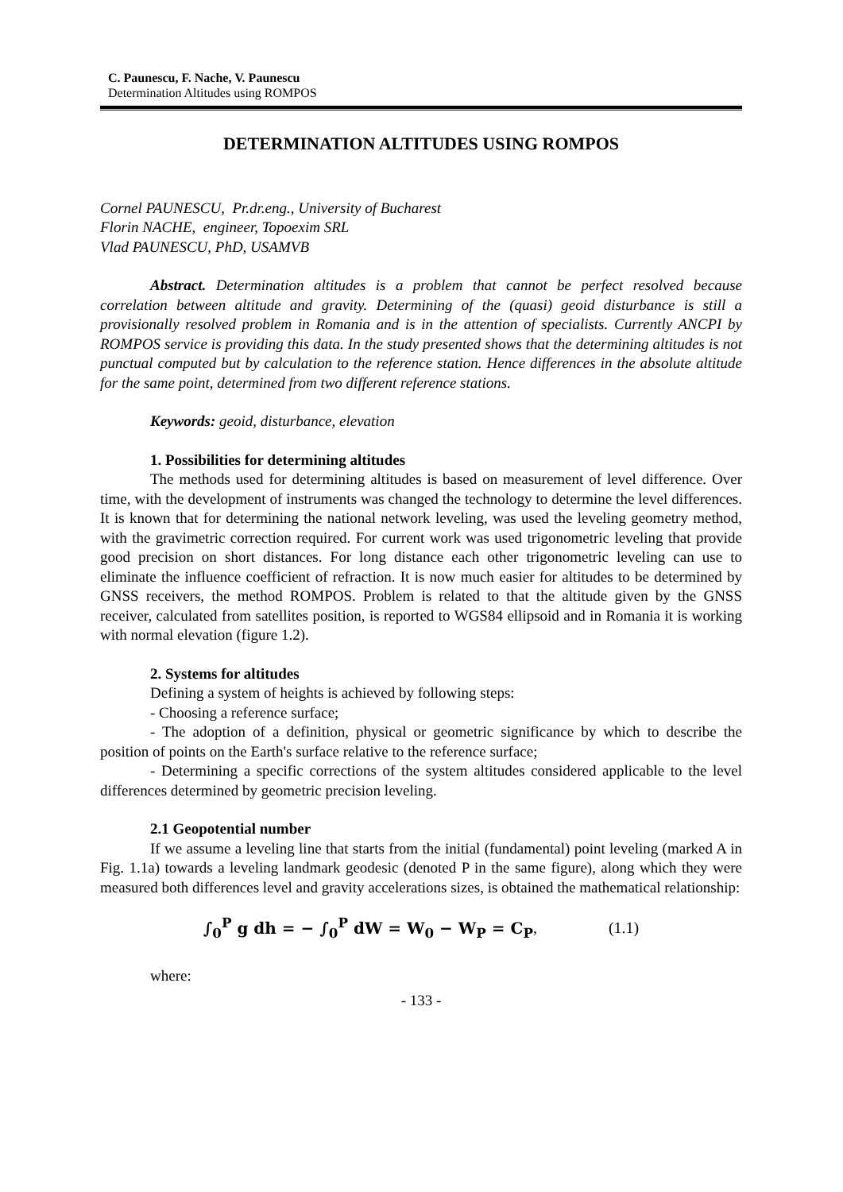C. Paunescu, F. Nache, V. Paunescu
Determination Altitudes using ROMPOS
DETERMINATION ALTITUDES USING ROMPOS
Cornel PAUNESCU, Pr.dr.eng., University of Bucharest
Florin NACHE, engineer, Topoexim SRL
Vlad PAUNESCU, PhD, USAMVB
Abstract. Determination altitudes is a problem that cannot be perfect resolved because correlation between altitude and gravity. Determining of the (quasi) geoid disturbance is still a provisionally resolved problem in Romania and is in the attention of specialists. Currently ANCPI by ROMPOS service is providing this data. In the study presented shows that the determining altitudes is not punctual computed but by calculation to the reference station. Hence differences in the absolute altitude for the same point, determined from two different reference stations.
Keywords: geoid, disturbance, elevation
1. Possibilities for determining altitudes
The methods used for determining altitudes is based on measurement of level difference. Over time, with the development of instruments was changed the technology to determine the level differences. It is known that for determining the national network leveling, was used the leveling geometry method, with the gravimetric correction required. For current work was used trigonometric leveling that provide good precision on short distances. For long distance each other trigonometric leveling can use to eliminate the influence coefficient of refraction. It is now much easier for altitudes to be determined by GNSS receivers, the method ROMPOS. Problem is related to that the altitude given by the GNSS receiver, calculated from satellites position, is reported to WGS84 ellipsoid and in Romania it is working with normal elevation (figure 1.2).
2. Systems for altitudes
Defining a system of heights is achieved by following steps:
- Choosing a reference surface;
- The adoption of a definition, physical or geometric significance by which to describe the position of points on the Earth's surface relative to the reference surface;
- Determining a specific corrections of the system altitudes considered applicable to the level differences determined by geometric precision leveling.
2.1 Geopotential number
If we assume a leveling line that starts from the initial (fundamental) point leveling (marked A in Fig. 1.1a) towards a leveling landmark geodesic (denoted P in the same figure), along which they were measured both differences level and gravity accelerations sizes, is obtained the mathematical relationship:
∫<sub>0</sub><sup>P</sup> g dh = − ∫<sub>0</sub><sup>P</sup> dW = W<sub>0</sub> − W<sub>P</sub> = C<sub>P</sub>, (1.1)
where:
- 133 -